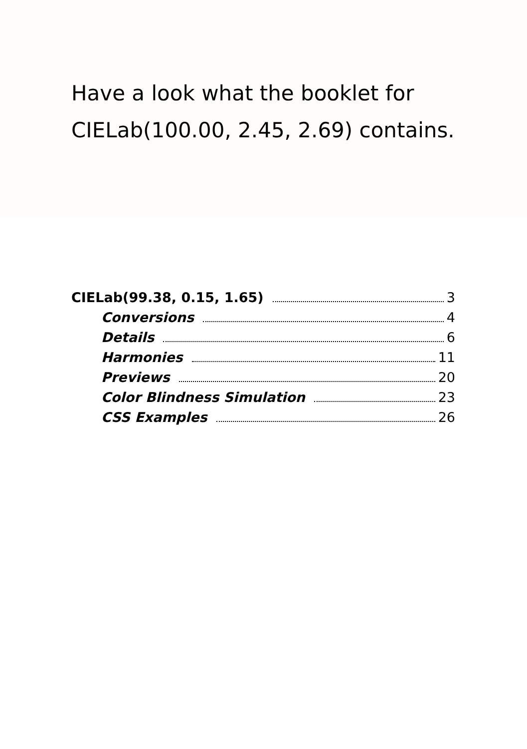Have a look what the booklet for
CIELab(100.00, 2.45, 2.69) contains.
CIELab(99.38, 0.15, 1.65) 3
Conversions 4
Details 6
Harmonies 11
Previews 20
Color Blindness Simulation 23
CSS Examples 26